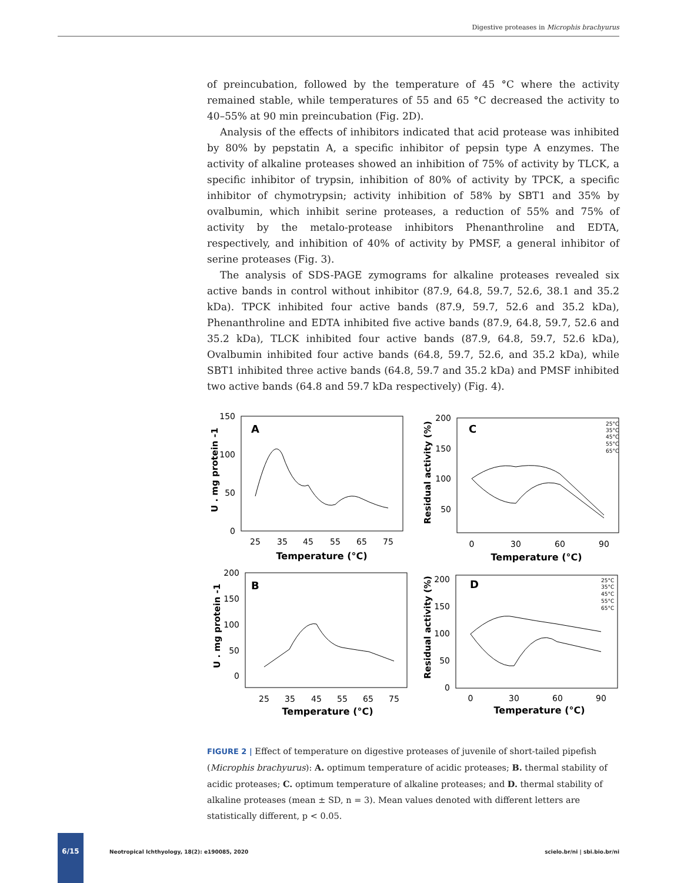Digestive proteases in Microphis brachyurus
of preincubation, followed by the temperature of 45 °C where the activity remained stable, while temperatures of 55 and 65 °C decreased the activity to 40–55% at 90 min preincubation (Fig. 2D).
Analysis of the effects of inhibitors indicated that acid protease was inhibited by 80% by pepstatin A, a specific inhibitor of pepsin type A enzymes. The activity of alkaline proteases showed an inhibition of 75% of activity by TLCK, a specific inhibitor of trypsin, inhibition of 80% of activity by TPCK, a specific inhibitor of chymotrypsin; activity inhibition of 58% by SBT1 and 35% by ovalbumin, which inhibit serine proteases, a reduction of 55% and 75% of activity by the metalo-protease inhibitors Phenanthroline and EDTA, respectively, and inhibition of 40% of activity by PMSF, a general inhibitor of serine proteases (Fig. 3).
The analysis of SDS-PAGE zymograms for alkaline proteases revealed six active bands in control without inhibitor (87.9, 64.8, 59.7, 52.6, 38.1 and 35.2 kDa). TPCK inhibited four active bands (87.9, 59.7, 52.6 and 35.2 kDa), Phenanthroline and EDTA inhibited five active bands (87.9, 64.8, 59.7, 52.6 and 35.2 kDa), TLCK inhibited four active bands (87.9, 64.8, 59.7, 52.6 kDa), Ovalbumin inhibited four active bands (64.8, 59.7, 52.6, and 35.2 kDa), while SBT1 inhibited three active bands (64.8, 59.7 and 35.2 kDa) and PMSF inhibited two active bands (64.8 and 59.7 kDa respectively) (Fig. 4).
150
100
50
0
200
150
100
50
200
150
100
50
0
200
150
100
50
0
25
35
45
55
65
75
0
30
60
90
25
35
45
55
65
75
0
30
60
90
Temperature (°C)
Temperature (°C)
Temperature (°C)
Temperature (°C)
U . mg protein -1
Residual activity (%)
U . mg protein -1
Residual activity (%)
A
C
B
D
25°C
35°C
45°C
55°C
65°C
25°C
35°C
45°C
55°C
65°C
FIGURE 2 | Effect of temperature on digestive proteases of juvenile of short-tailed pipefish (Microphis brachyurus): A. optimum temperature of acidic proteases; B. thermal stability of acidic proteases; C. optimum temperature of alkaline proteases; and D. thermal stability of alkaline proteases (mean ± SD, n = 3). Mean values denoted with different letters are statistically different, p < 0.05.
6/15
Neotropical Ichthyology, 18(2): e190085, 2020 scielo.br/ni | sbi.bio.br/ni